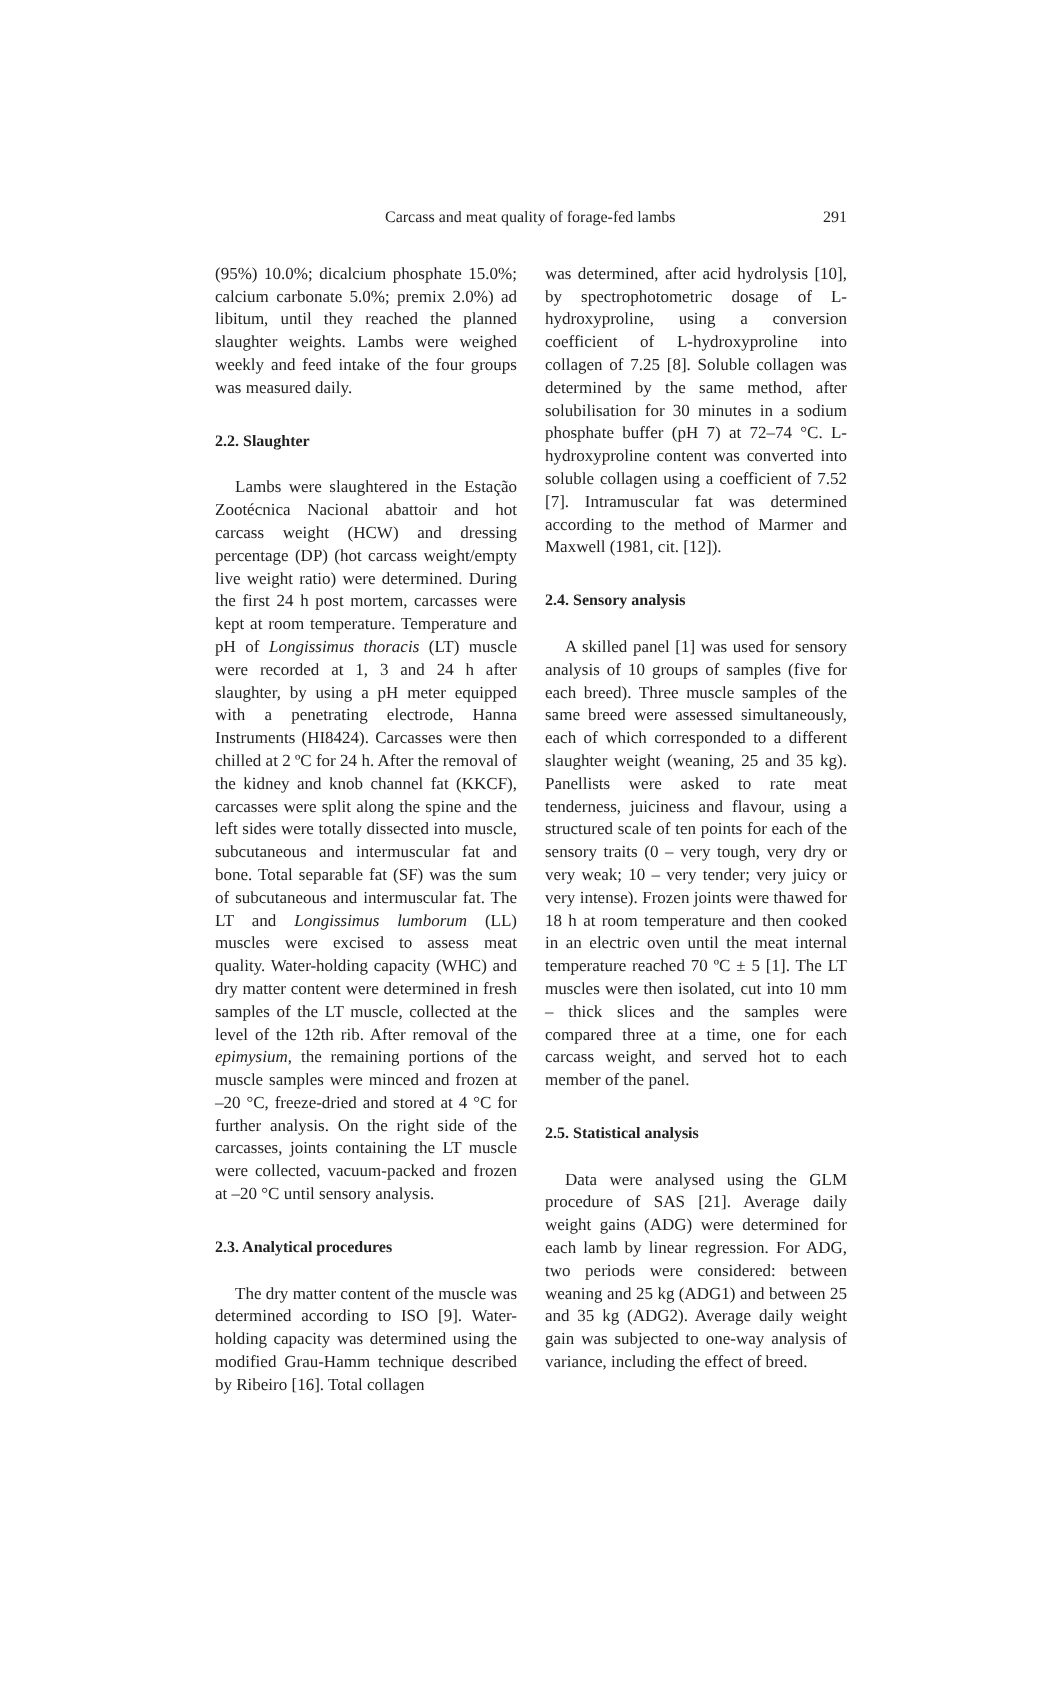Carcass and meat quality of forage-fed lambs 291
(95%) 10.0%; dicalcium phosphate 15.0%; calcium carbonate 5.0%; premix 2.0%) ad libitum, until they reached the planned slaughter weights. Lambs were weighed weekly and feed intake of the four groups was measured daily.
2.2. Slaughter
Lambs were slaughtered in the Estação Zootécnica Nacional abattoir and hot carcass weight (HCW) and dressing percentage (DP) (hot carcass weight/empty live weight ratio) were determined. During the first 24 h post mortem, carcasses were kept at room temperature. Temperature and pH of Longissimus thoracis (LT) muscle were recorded at 1, 3 and 24 h after slaughter, by using a pH meter equipped with a penetrating electrode, Hanna Instruments (HI8424). Carcasses were then chilled at 2 ºC for 24 h. After the removal of the kidney and knob channel fat (KKCF), carcasses were split along the spine and the left sides were totally dissected into muscle, subcutaneous and intermuscular fat and bone. Total separable fat (SF) was the sum of subcutaneous and intermuscular fat. The LT and Longissimus lumborum (LL) muscles were excised to assess meat quality. Water-holding capacity (WHC) and dry matter content were determined in fresh samples of the LT muscle, collected at the level of the 12th rib. After removal of the epimysium, the remaining portions of the muscle samples were minced and frozen at –20 °C, freeze-dried and stored at 4 °C for further analysis. On the right side of the carcasses, joints containing the LT muscle were collected, vacuum-packed and frozen at –20 °C until sensory analysis.
2.3. Analytical procedures
The dry matter content of the muscle was determined according to ISO [9]. Water-holding capacity was determined using the modified Grau-Hamm technique described by Ribeiro [16]. Total collagen
was determined, after acid hydrolysis [10], by spectrophotometric dosage of L-hydroxyproline, using a conversion coefficient of L-hydroxyproline into collagen of 7.25 [8]. Soluble collagen was determined by the same method, after solubilisation for 30 minutes in a sodium phosphate buffer (pH 7) at 72–74 °C. L-hydroxyproline content was converted into soluble collagen using a coefficient of 7.52 [7]. Intramuscular fat was determined according to the method of Marmer and Maxwell (1981, cit. [12]).
2.4. Sensory analysis
A skilled panel [1] was used for sensory analysis of 10 groups of samples (five for each breed). Three muscle samples of the same breed were assessed simultaneously, each of which corresponded to a different slaughter weight (weaning, 25 and 35 kg). Panellists were asked to rate meat tenderness, juiciness and flavour, using a structured scale of ten points for each of the sensory traits (0 – very tough, very dry or very weak; 10 – very tender; very juicy or very intense). Frozen joints were thawed for 18 h at room temperature and then cooked in an electric oven until the meat internal temperature reached 70 ºC ± 5 [1]. The LT muscles were then isolated, cut into 10 mm – thick slices and the samples were compared three at a time, one for each carcass weight, and served hot to each member of the panel.
2.5. Statistical analysis
Data were analysed using the GLM procedure of SAS [21]. Average daily weight gains (ADG) were determined for each lamb by linear regression. For ADG, two periods were considered: between weaning and 25 kg (ADG1) and between 25 and 35 kg (ADG2). Average daily weight gain was subjected to one-way analysis of variance, including the effect of breed.